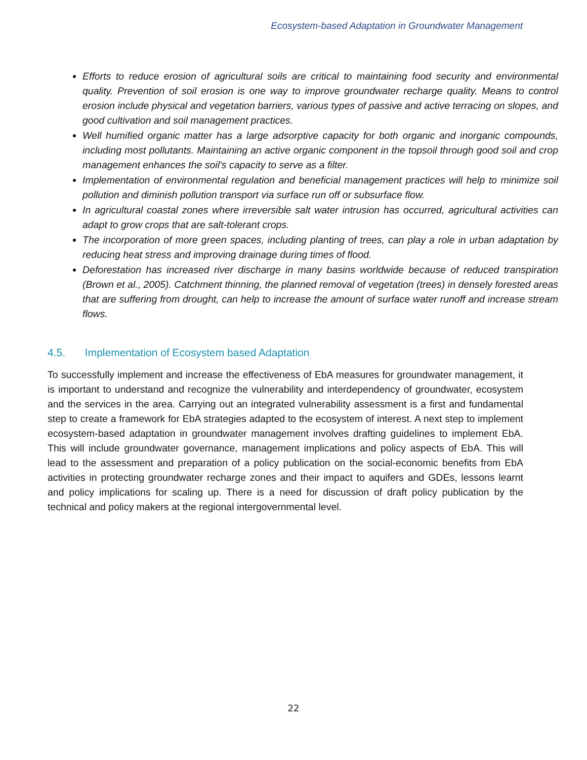Ecosystem-based Adaptation in Groundwater Management
Efforts to reduce erosion of agricultural soils are critical to maintaining food security and environmental quality. Prevention of soil erosion is one way to improve groundwater recharge quality. Means to control erosion include physical and vegetation barriers, various types of passive and active terracing on slopes, and good cultivation and soil management practices.
Well humified organic matter has a large adsorptive capacity for both organic and inorganic compounds, including most pollutants. Maintaining an active organic component in the topsoil through good soil and crop management enhances the soil's capacity to serve as a filter.
Implementation of environmental regulation and beneficial management practices will help to minimize soil pollution and diminish pollution transport via surface run off or subsurface flow.
In agricultural coastal zones where irreversible salt water intrusion has occurred, agricultural activities can adapt to grow crops that are salt-tolerant crops.
The incorporation of more green spaces, including planting of trees, can play a role in urban adaptation by reducing heat stress and improving drainage during times of flood.
Deforestation has increased river discharge in many basins worldwide because of reduced transpiration (Brown et al., 2005). Catchment thinning, the planned removal of vegetation (trees) in densely forested areas that are suffering from drought, can help to increase the amount of surface water runoff and increase stream flows.
4.5. Implementation of Ecosystem based Adaptation
To successfully implement and increase the effectiveness of EbA measures for groundwater management, it is important to understand and recognize the vulnerability and interdependency of groundwater, ecosystem and the services in the area. Carrying out an integrated vulnerability assessment is a first and fundamental step to create a framework for EbA strategies adapted to the ecosystem of interest. A next step to implement ecosystem-based adaptation in groundwater management involves drafting guidelines to implement EbA. This will include groundwater governance, management implications and policy aspects of EbA. This will lead to the assessment and preparation of a policy publication on the social-economic benefits from EbA activities in protecting groundwater recharge zones and their impact to aquifers and GDEs, lessons learnt and policy implications for scaling up. There is a need for discussion of draft policy publication by the technical and policy makers at the regional intergovernmental level.
22